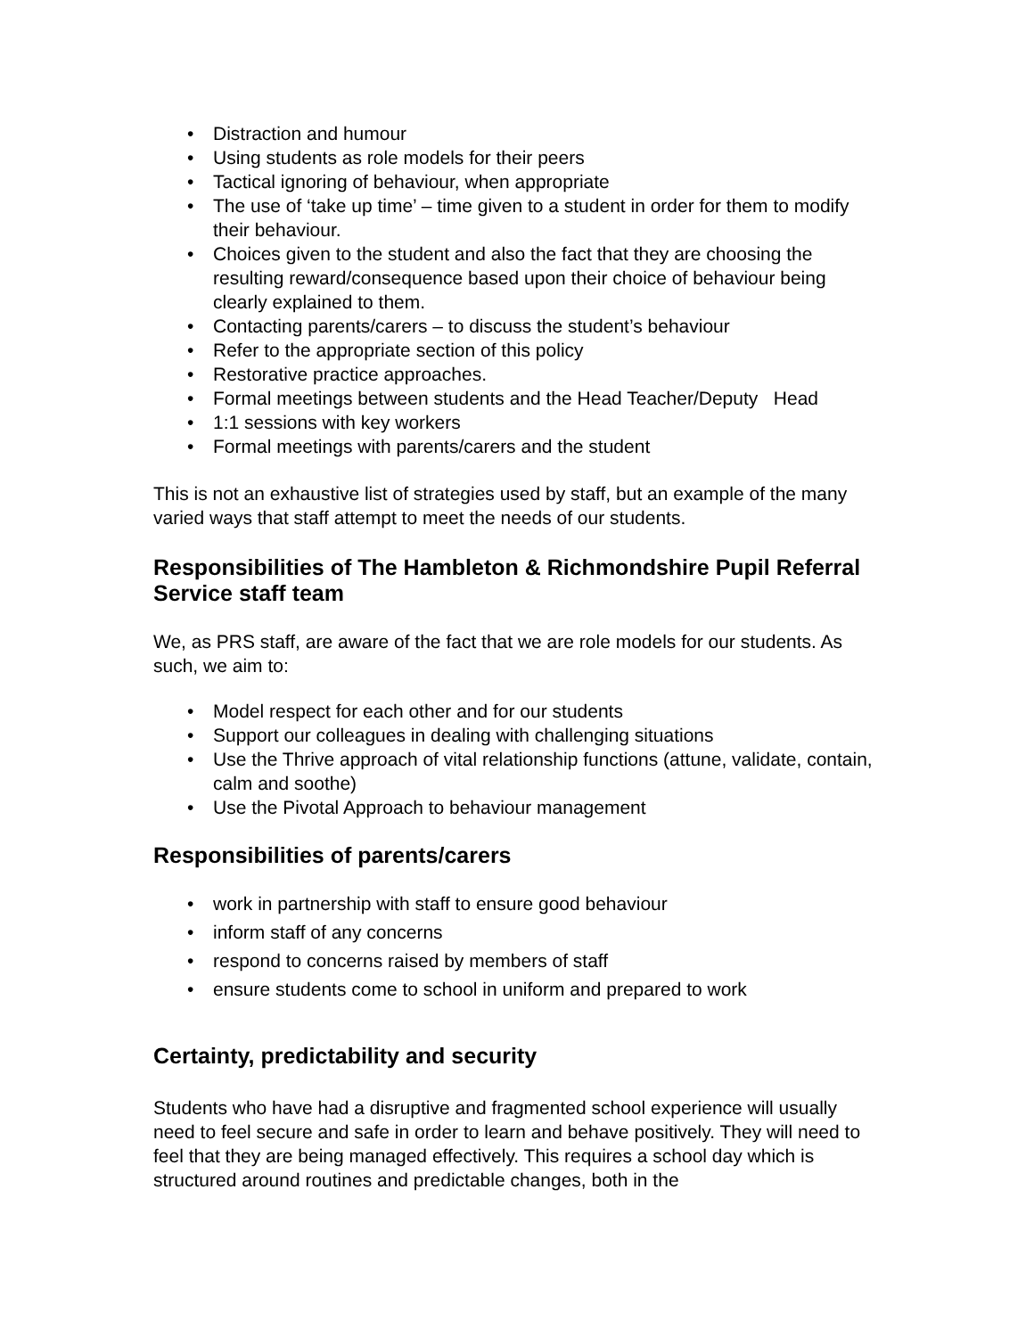• Distraction and humour
• Using students as role models for their peers
• Tactical ignoring of behaviour, when appropriate
• The use of ‘take up time’ – time given to a student in order for them to modify their behaviour.
• Choices given to the student and also the fact that they are choosing the resulting reward/consequence based upon their choice of behaviour being clearly explained to them.
• Contacting parents/carers – to discuss the student’s behaviour
• Refer to the appropriate section of this policy
• Restorative practice approaches.
• Formal meetings between students and the Head Teacher/Deputy Head
• 1:1 sessions with key workers
• Formal meetings with parents/carers and the student
This is not an exhaustive list of strategies used by staff, but an example of the many varied ways that staff attempt to meet the needs of our students.
Responsibilities of The Hambleton & Richmondshire Pupil Referral Service staff team
We, as PRS staff, are aware of the fact that we are role models for our students. As such, we aim to:
• Model respect for each other and for our students
• Support our colleagues in dealing with challenging situations
• Use the Thrive approach of vital relationship functions (attune, validate, contain, calm and soothe)
• Use the Pivotal Approach to behaviour management
Responsibilities of parents/carers
• work in partnership with staff to ensure good behaviour
• inform staff of any concerns
• respond to concerns raised by members of staff
• ensure students come to school in uniform and prepared to work
Certainty, predictability and security
Students who have had a disruptive and fragmented school experience will usually need to feel secure and safe in order to learn and behave positively. They will need to feel that they are being managed effectively. This requires a school day which is structured around routines and predictable changes, both in the